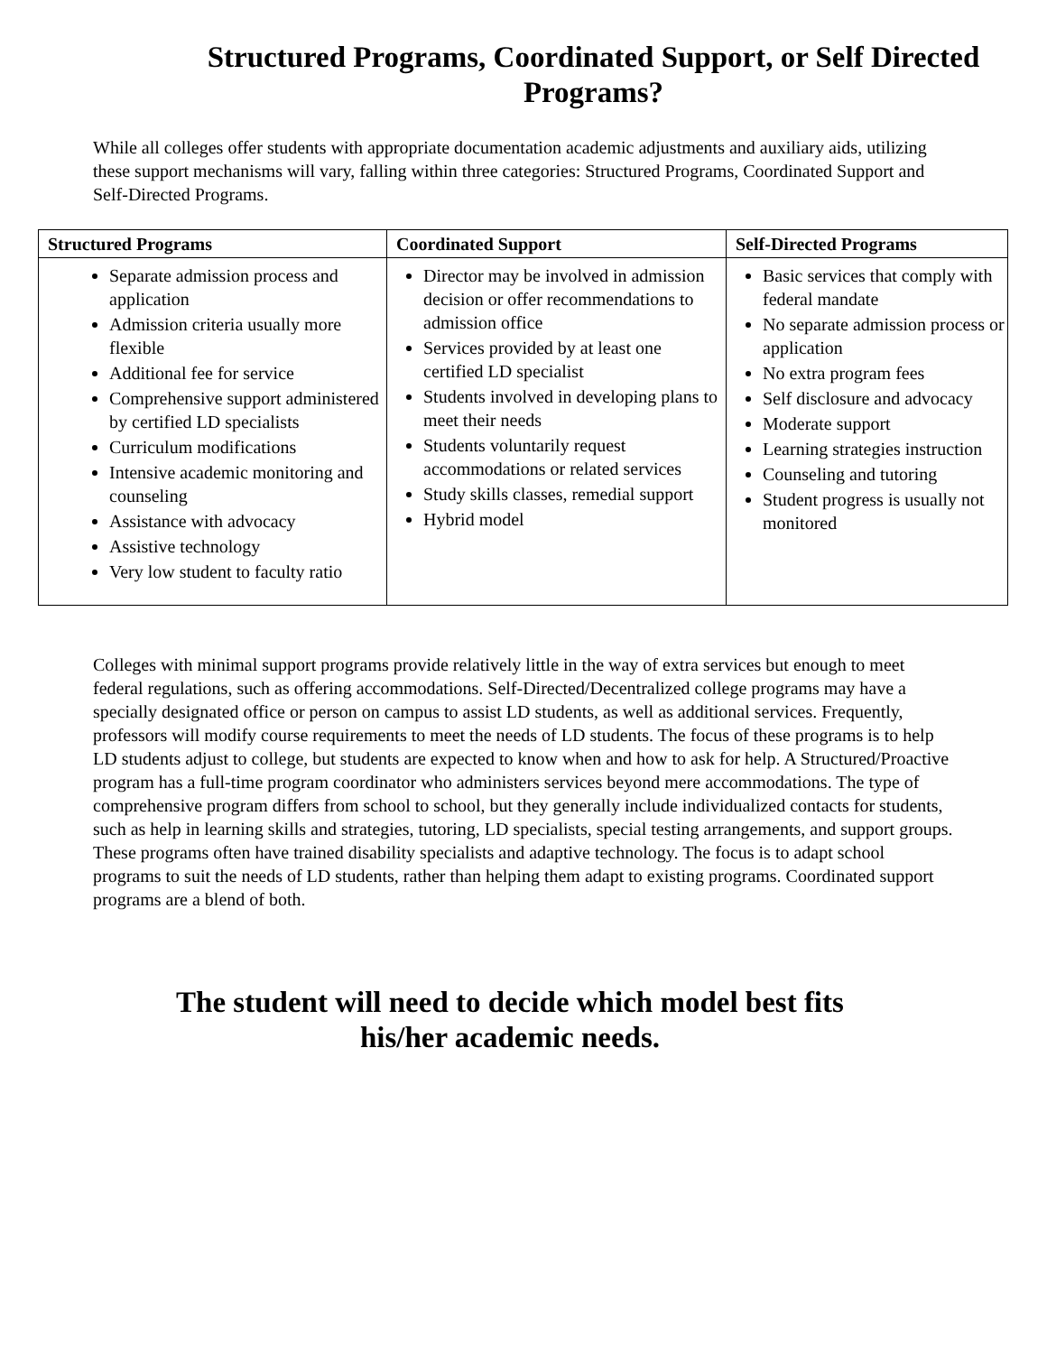Structured Programs, Coordinated Support, or Self Directed
Programs?
While all colleges offer students with appropriate documentation academic adjustments and auxiliary aids, utilizing these support mechanisms will vary, falling within three categories: Structured Programs, Coordinated Support and Self-Directed Programs.
| Structured Programs | Coordinated Support | Self-Directed Programs |
| --- | --- | --- |
| Separate admission process and application Admission criteria usually more flexible Additional fee for service Comprehensive support administered by certified LD specialists Curriculum modifications Intensive academic monitoring and counseling Assistance with advocacy Assistive technology Very low student to faculty ratio | Director may be involved in admission decision or offer recommendations to admission office Services provided by at least one certified LD specialist Students involved in developing plans to meet their needs Students voluntarily request accommodations or related services Study skills classes, remedial support Hybrid model | Basic services that comply with federal mandate No separate admission process or application No extra program fees Self disclosure and advocacy Moderate support Learning strategies instruction Counseling and tutoring Student progress is usually not monitored |
Colleges with minimal support programs provide relatively little in the way of extra services but enough to meet federal regulations, such as offering accommodations. Self-Directed/Decentralized college programs may have a specially designated office or person on campus to assist LD students, as well as additional services. Frequently, professors will modify course requirements to meet the needs of LD students. The focus of these programs is to help LD students adjust to college, but students are expected to know when and how to ask for help. A Structured/Proactive program has a full-time program coordinator who administers services beyond mere accommodations. The type of comprehensive program differs from school to school, but they generally include individualized contacts for students, such as help in learning skills and strategies, tutoring, LD specialists, special testing arrangements, and support groups. These programs often have trained disability specialists and adaptive technology. The focus is to adapt school programs to suit the needs of LD students, rather than helping them adapt to existing programs. Coordinated support programs are a blend of both.
The student will need to decide which model best fits
his/her academic needs.